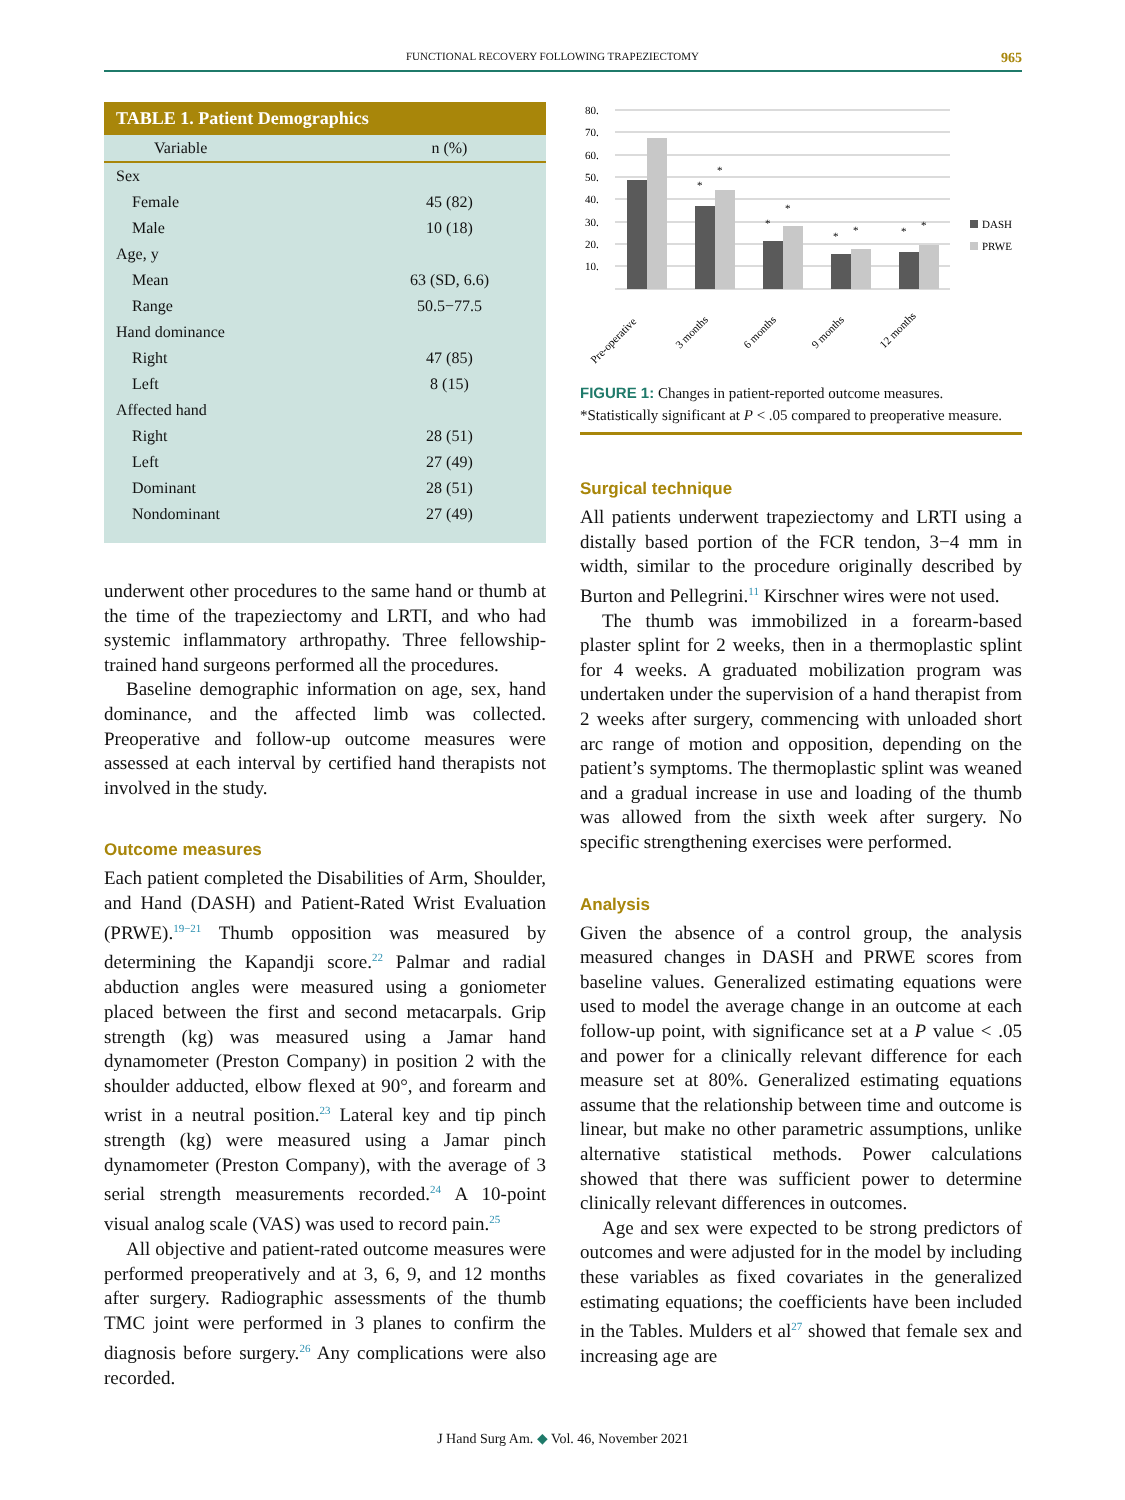FUNCTIONAL RECOVERY FOLLOWING TRAPEZIECTOMY 965
TABLE 1. Patient Demographics
| Variable | n (%) |
| --- | --- |
| Sex | |
| Female | 45 (82) |
| Male | 10 (18) |
| Age, y | |
| Mean | 63 (SD, 6.6) |
| Range | 50.5−77.5 |
| Hand dominance | |
| Right | 47 (85) |
| Left | 8 (15) |
| Affected hand | |
| Right | 28 (51) |
| Left | 27 (49) |
| Dominant | 28 (51) |
| Nondominant | 27 (49) |
underwent other procedures to the same hand or thumb at the time of the trapeziectomy and LRTI, and who had systemic inflammatory arthropathy. Three fellowship-trained hand surgeons performed all the procedures.
Baseline demographic information on age, sex, hand dominance, and the affected limb was collected. Preoperative and follow-up outcome measures were assessed at each interval by certified hand therapists not involved in the study.
Outcome measures
Each patient completed the Disabilities of Arm, Shoulder, and Hand (DASH) and Patient-Rated Wrist Evaluation (PRWE).<sup>19−21</sup> Thumb opposition was measured by determining the Kapandji score.<sup>22</sup> Palmar and radial abduction angles were measured using a goniometer placed between the first and second metacarpals. Grip strength (kg) was measured using a Jamar hand dynamometer (Preston Company) in position 2 with the shoulder adducted, elbow flexed at 90°, and forearm and wrist in a neutral position.<sup>23</sup> Lateral key and tip pinch strength (kg) were measured using a Jamar pinch dynamometer (Preston Company), with the average of 3 serial strength measurements recorded.<sup>24</sup> A 10-point visual analog scale (VAS) was used to record pain.<sup>25</sup>
All objective and patient-rated outcome measures were performed preoperatively and at 3, 6, 9, and 12 months after surgery. Radiographic assessments of the thumb TMC joint were performed in 3 planes to confirm the diagnosis before surgery.<sup>26</sup> Any complications were also recorded.
80.
70.
60.
50.
40.
30.
20.
10.
*
*
*
*
*
*
*
*
DASH
PRWE
Pre-operative
3 months
6 months
9 months
12 months
FIGURE 1: Changes in patient-reported outcome measures. *Statistically significant at P < .05 compared to preoperative measure.
Surgical technique
All patients underwent trapeziectomy and LRTI using a distally based portion of the FCR tendon, 3−4 mm in width, similar to the procedure originally described by Burton and Pellegrini.<sup>11</sup> Kirschner wires were not used.
The thumb was immobilized in a forearm-based plaster splint for 2 weeks, then in a thermoplastic splint for 4 weeks. A graduated mobilization program was undertaken under the supervision of a hand therapist from 2 weeks after surgery, commencing with unloaded short arc range of motion and opposition, depending on the patient’s symptoms. The thermoplastic splint was weaned and a gradual increase in use and loading of the thumb was allowed from the sixth week after surgery. No specific strengthening exercises were performed.
Analysis
Given the absence of a control group, the analysis measured changes in DASH and PRWE scores from baseline values. Generalized estimating equations were used to model the average change in an outcome at each follow-up point, with significance set at a P value < .05 and power for a clinically relevant difference for each measure set at 80%. Generalized estimating equations assume that the relationship between time and outcome is linear, but make no other parametric assumptions, unlike alternative statistical methods. Power calculations showed that there was sufficient power to determine clinically relevant differences in outcomes.
Age and sex were expected to be strong predictors of outcomes and were adjusted for in the model by including these variables as fixed covariates in the generalized estimating equations; the coefficients have been included in the Tables. Mulders et al<sup>27</sup> showed that female sex and increasing age are
J Hand Surg Am. ◆ Vol. 46, November 2021